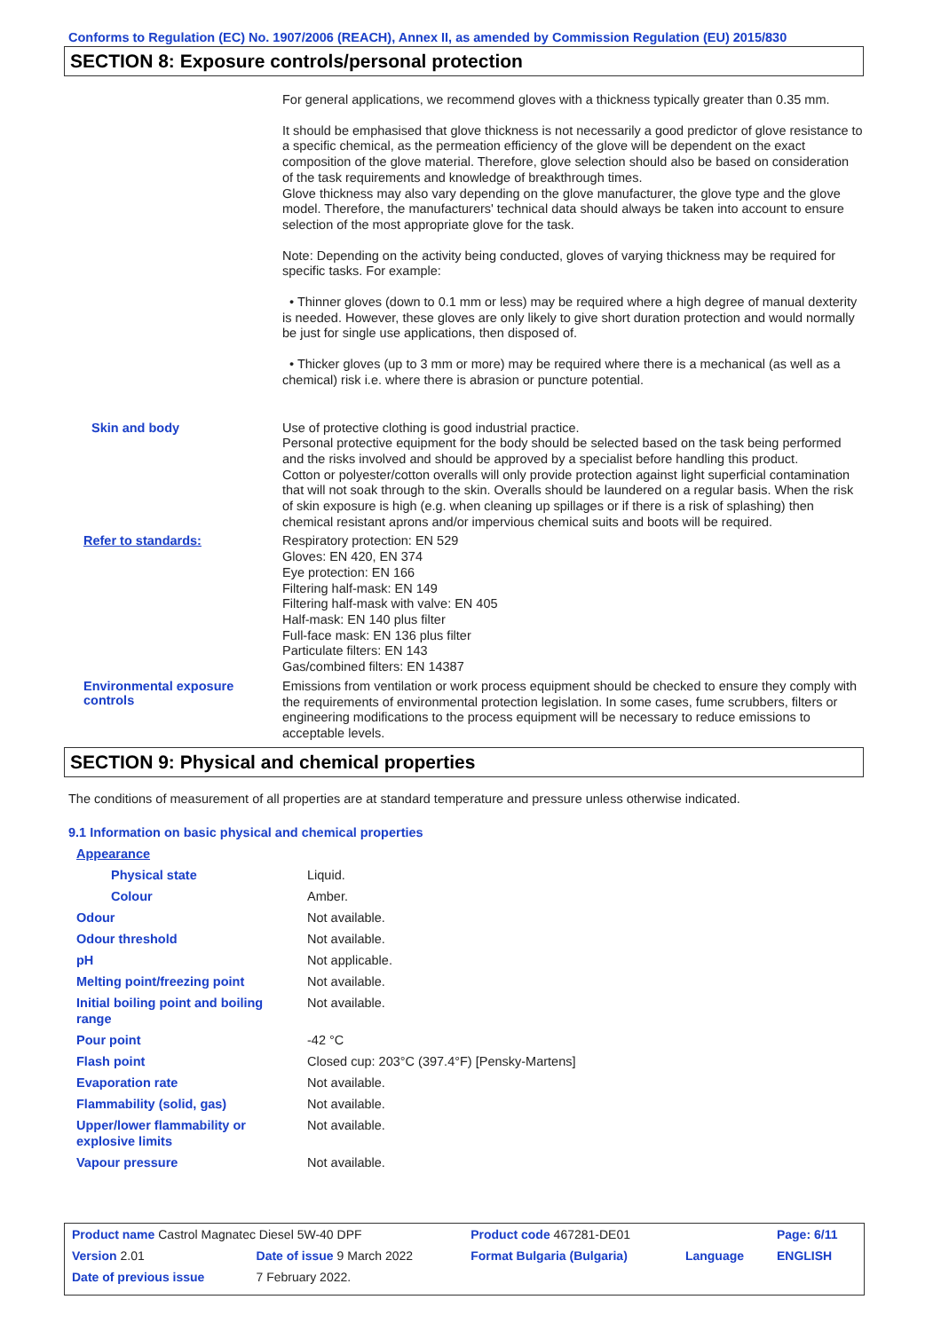Conforms to Regulation (EC) No. 1907/2006 (REACH), Annex II, as amended by Commission Regulation (EU) 2015/830
SECTION 8: Exposure controls/personal protection
For general applications, we recommend gloves with a thickness typically greater than 0.35 mm.
It should be emphasised that glove thickness is not necessarily a good predictor of glove resistance to a specific chemical, as the permeation efficiency of the glove will be dependent on the exact composition of the glove material. Therefore, glove selection should also be based on consideration of the task requirements and knowledge of breakthrough times.
Glove thickness may also vary depending on the glove manufacturer, the glove type and the glove model. Therefore, the manufacturers' technical data should always be taken into account to ensure selection of the most appropriate glove for the task.
Note: Depending on the activity being conducted, gloves of varying thickness may be required for specific tasks. For example:
• Thinner gloves (down to 0.1 mm or less) may be required where a high degree of manual dexterity is needed. However, these gloves are only likely to give short duration protection and would normally be just for single use applications, then disposed of.
• Thicker gloves (up to 3 mm or more) may be required where there is a mechanical (as well as a chemical) risk i.e. where there is abrasion or puncture potential.
Skin and body
Use of protective clothing is good industrial practice.
Personal protective equipment for the body should be selected based on the task being performed and the risks involved and should be approved by a specialist before handling this product.
Cotton or polyester/cotton overalls will only provide protection against light superficial contamination that will not soak through to the skin. Overalls should be laundered on a regular basis. When the risk of skin exposure is high (e.g. when cleaning up spillages or if there is a risk of splashing) then chemical resistant aprons and/or impervious chemical suits and boots will be required.
Refer to standards:
Respiratory protection: EN 529
Gloves: EN 420, EN 374
Eye protection: EN 166
Filtering half-mask: EN 149
Filtering half-mask with valve: EN 405
Half-mask: EN 140 plus filter
Full-face mask: EN 136 plus filter
Particulate filters: EN 143
Gas/combined filters: EN 14387
Environmental exposure controls
Emissions from ventilation or work process equipment should be checked to ensure they comply with the requirements of environmental protection legislation. In some cases, fume scrubbers, filters or engineering modifications to the process equipment will be necessary to reduce emissions to acceptable levels.
SECTION 9: Physical and chemical properties
The conditions of measurement of all properties are at standard temperature and pressure unless otherwise indicated.
9.1 Information on basic physical and chemical properties
| Appearance | |
| Physical state | Liquid. |
| Colour | Amber. |
| Odour | Not available. |
| Odour threshold | Not available. |
| pH | Not applicable. |
| Melting point/freezing point | Not available. |
| Initial boiling point and boiling range | Not available. |
| Pour point | -42 °C |
| Flash point | Closed cup: 203°C (397.4°F) [Pensky-Martens] |
| Evaporation rate | Not available. |
| Flammability (solid, gas) | Not available. |
| Upper/lower flammability or explosive limits | Not available. |
| Vapour pressure | Not available. |
| Product name Castrol Magnatec Diesel 5W-40 DPF | | Product code 467281-DE01 | | Page: 6/11 |
| Version 2.01 | Date of issue 9 March 2022 | Format Bulgaria (Bulgaria) | Language | ENGLISH |
| Date of previous issue | 7 February 2022. | | | |